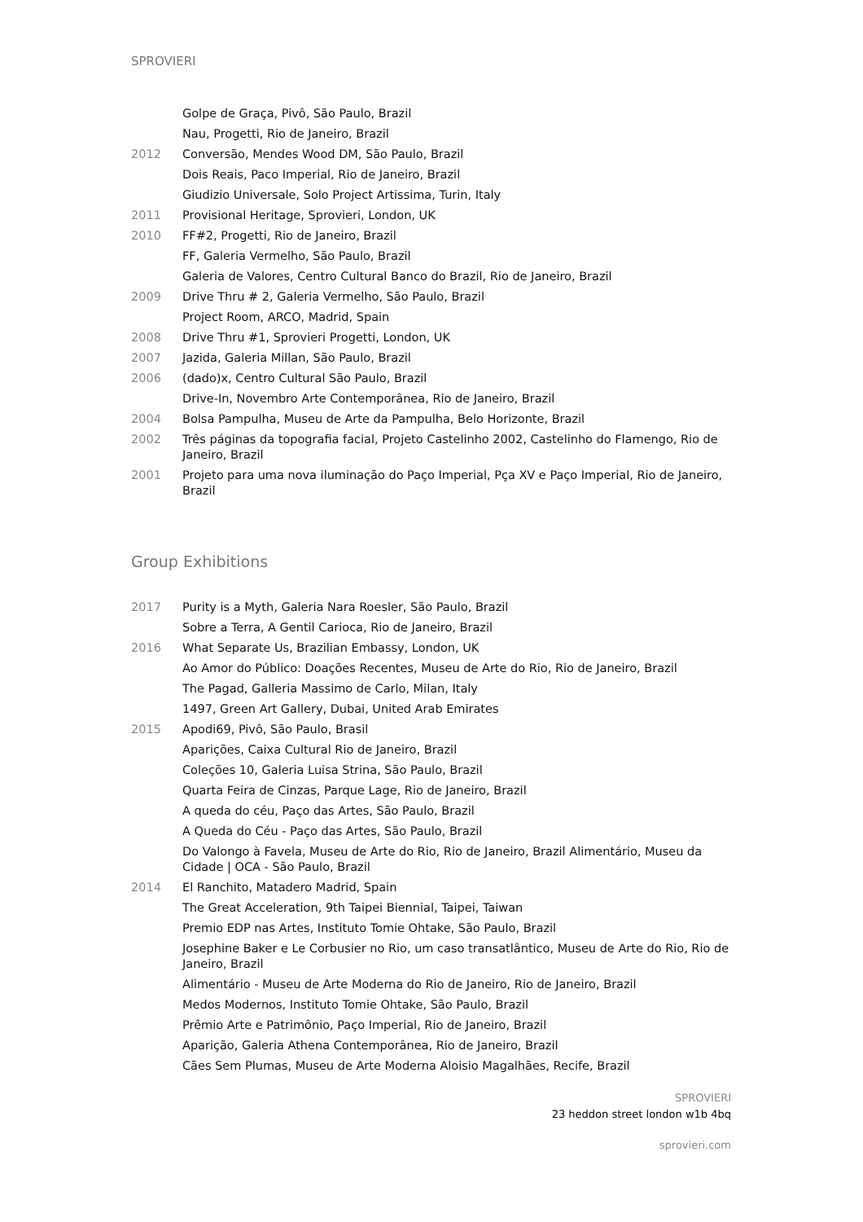SPROVIERI
| | Golpe de Graça, Pivô, São Paulo, Brazil |
| | Nau, Progetti, Rio de Janeiro, Brazil |
| 2012 | Conversão, Mendes Wood DM, São Paulo, Brazil |
| | Dois Reais, Paco Imperial, Rio de Janeiro, Brazil |
| | Giudizio Universale, Solo Project Artissima, Turin, Italy |
| 2011 | Provisional Heritage, Sprovieri, London, UK |
| 2010 | FF#2, Progetti, Rio de Janeiro, Brazil |
| | FF, Galeria Vermelho, São Paulo, Brazil |
| | Galeria de Valores, Centro Cultural Banco do Brazil, Rio de Janeiro, Brazil |
| 2009 | Drive Thru # 2, Galeria Vermelho, São Paulo, Brazil |
| | Project Room, ARCO, Madrid, Spain |
| 2008 | Drive Thru #1, Sprovieri Progetti, London, UK |
| 2007 | Jazida, Galeria Millan, São Paulo, Brazil |
| 2006 | (dado)x, Centro Cultural São Paulo, Brazil |
| | Drive-In, Novembro Arte Contemporânea, Rio de Janeiro, Brazil |
| 2004 | Bolsa Pampulha, Museu de Arte da Pampulha, Belo Horizonte, Brazil |
| 2002 | Três páginas da topografia facial, Projeto Castelinho 2002, Castelinho do Flamengo, Rio de Janeiro, Brazil |
| 2001 | Projeto para uma nova iluminação do Paço Imperial, Pça XV e Paço Imperial, Rio de Janeiro, Brazil |
Group Exhibitions
| 2017 | Purity is a Myth, Galeria Nara Roesler, São Paulo, Brazil |
| | Sobre a Terra, A Gentil Carioca, Rio de Janeiro, Brazil |
| 2016 | What Separate Us, Brazilian Embassy, London, UK |
| | Ao Amor do Público: Doações Recentes, Museu de Arte do Rio, Rio de Janeiro, Brazil |
| | The Pagad, Galleria Massimo de Carlo, Milan, Italy |
| | 1497, Green Art Gallery, Dubai, United Arab Emirates |
| 2015 | Apodi69, Pivô, São Paulo, Brasil |
| | Aparições, Caixa Cultural Rio de Janeiro, Brazil |
| | Coleções 10, Galeria Luisa Strina, São Paulo, Brazil |
| | Quarta Feira de Cinzas, Parque Lage, Rio de Janeiro, Brazil |
| | A queda do céu, Paço das Artes, São Paulo, Brazil |
| | A Queda do Céu - Paço das Artes, São Paulo, Brazil |
| | Do Valongo à Favela, Museu de Arte do Rio, Rio de Janeiro, Brazil Alimentário, Museu da Cidade / OCA - São Paulo, Brazil |
| 2014 | El Ranchito, Matadero Madrid, Spain |
| | The Great Acceleration, 9th Taipei Biennial, Taipei, Taiwan |
| | Premio EDP nas Artes, Instituto Tomie Ohtake, São Paulo, Brazil |
| | Josephine Baker e Le Corbusier no Rio, um caso transatlântico, Museu de Arte do Rio, Rio de Janeiro, Brazil |
| | Alimentário - Museu de Arte Moderna do Rio de Janeiro, Rio de Janeiro, Brazil |
| | Medos Modernos, Instituto Tomie Ohtake, São Paulo, Brazil |
| | Prêmio Arte e Patrimônio, Paço Imperial, Rio de Janeiro, Brazil |
| | Aparição, Galeria Athena Contemporânea, Rio de Janeiro, Brazil |
| | Cães Sem Plumas, Museu de Arte Moderna Aloisio Magalhães, Recife, Brazil |
SPROVIERI
23 heddon street london w1b 4bq
sprovieri.com